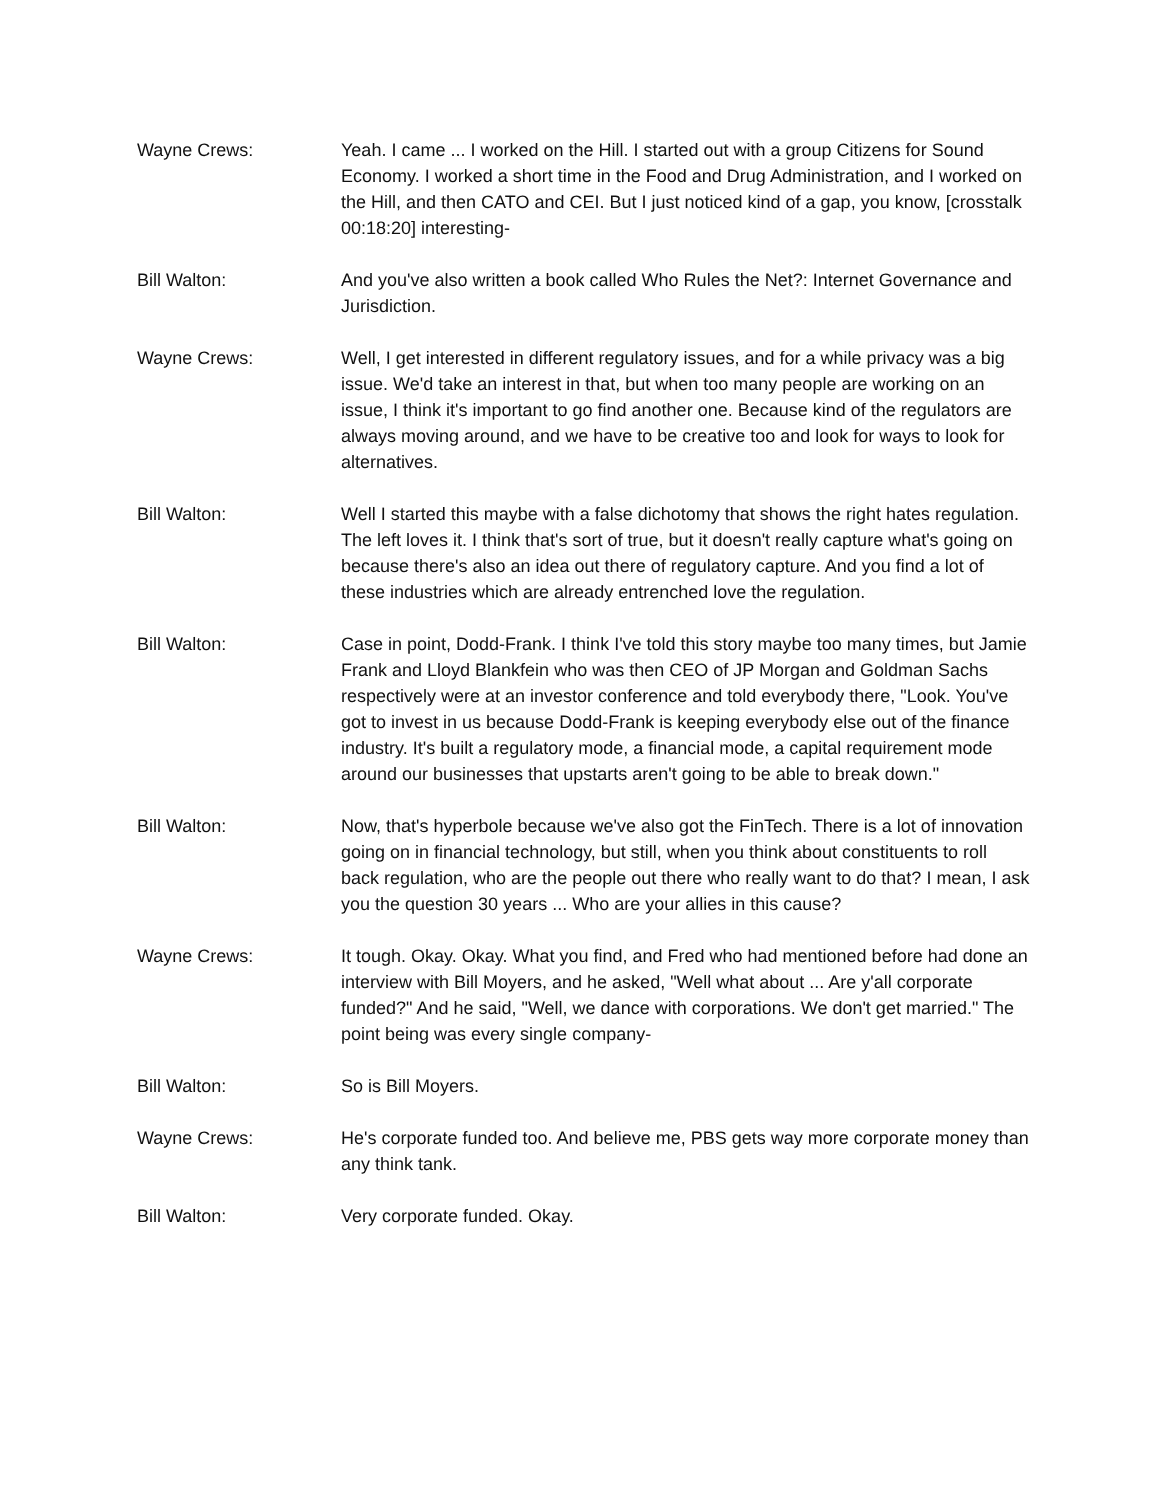Wayne Crews: Yeah. I came ... I worked on the Hill. I started out with a group Citizens for Sound Economy. I worked a short time in the Food and Drug Administration, and I worked on the Hill, and then CATO and CEI. But I just noticed kind of a gap, you know, [crosstalk 00:18:20] interesting-
Bill Walton: And you've also written a book called Who Rules the Net?: Internet Governance and Jurisdiction.
Wayne Crews: Well, I get interested in different regulatory issues, and for a while privacy was a big issue. We'd take an interest in that, but when too many people are working on an issue, I think it's important to go find another one. Because kind of the regulators are always moving around, and we have to be creative too and look for ways to look for alternatives.
Bill Walton: Well I started this maybe with a false dichotomy that shows the right hates regulation. The left loves it. I think that's sort of true, but it doesn't really capture what's going on because there's also an idea out there of regulatory capture. And you find a lot of these industries which are already entrenched love the regulation.
Bill Walton: Case in point, Dodd-Frank. I think I've told this story maybe too many times, but Jamie Frank and Lloyd Blankfein who was then CEO of JP Morgan and Goldman Sachs respectively were at an investor conference and told everybody there, "Look. You've got to invest in us because Dodd-Frank is keeping everybody else out of the finance industry. It's built a regulatory mode, a financial mode, a capital requirement mode around our businesses that upstarts aren't going to be able to break down."
Bill Walton: Now, that's hyperbole because we've also got the FinTech. There is a lot of innovation going on in financial technology, but still, when you think about constituents to roll back regulation, who are the people out there who really want to do that? I mean, I ask you the question 30 years ... Who are your allies in this cause?
Wayne Crews: It tough. Okay. Okay. What you find, and Fred who had mentioned before had done an interview with Bill Moyers, and he asked, "Well what about ... Are y'all corporate funded?" And he said, "Well, we dance with corporations. We don't get married." The point being was every single company-
Bill Walton: So is Bill Moyers.
Wayne Crews: He's corporate funded too. And believe me, PBS gets way more corporate money than any think tank.
Bill Walton: Very corporate funded. Okay.